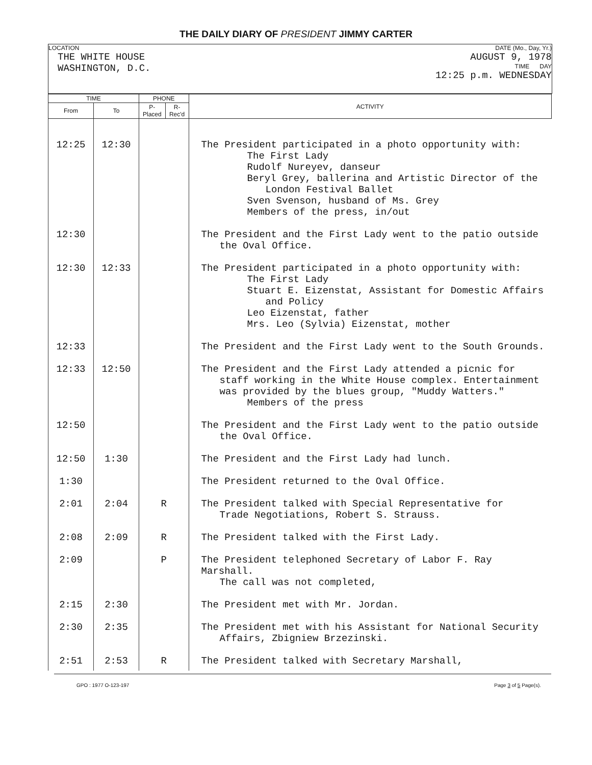THE DAILY DIARY OF PRESIDENT JIMMY CARTER
LOCATION
THE WHITE HOUSE
WASHINGTON, D.C.
DATE (Mo., Day, Yr.)
AUGUST 9, 1978
TIME DAY
12:25 p.m. WEDNESDAY
| TIME | | PHONE | | ACTIVITY |
| --- | --- | --- | --- | --- |
| From | To | P-Placed | R-Rec'd | |
| 12:25 | 12:30 | | | The President participated in a photo opportunity with: The First Lady Rudolf Nureyev, danseur Beryl Grey, ballerina and Artistic Director of the London Festival Ballet Sven Svenson, husband of Ms. Grey Members of the press, in/out |
| 12:30 | | | | The President and the First Lady went to the patio outside the Oval Office. |
| 12:30 | 12:33 | | | The President participated in a photo opportunity with: The First Lady Stuart E. Eizenstat, Assistant for Domestic Affairs and Policy Leo Eizenstat, father Mrs. Leo (Sylvia) Eizenstat, mother |
| 12:33 | | | | The President and the First Lady went to the South Grounds. |
| 12:33 | 12:50 | | | The President and the First Lady attended a picnic for staff working in the White House complex. Entertainment was provided by the blues group, "Muddy Watters." Members of the press |
| 12:50 | | | | The President and the First Lady went to the patio outside the Oval Office. |
| 12:50 | 1:30 | | | The President and the First Lady had lunch. |
| 1:30 | | | | The President returned to the Oval Office. |
| 2:01 | 2:04 | R | | The President talked with Special Representative for Trade Negotiations, Robert S. Strauss. |
| 2:08 | 2:09 | R | | The President talked with the First Lady. |
| 2:09 | | P | | The President telephoned Secretary of Labor F. Ray Marshall. The call was not completed, |
| 2:15 | 2:30 | | | The President met with Mr. Jordan. |
| 2:30 | 2:35 | | | The President met with his Assistant for National Security Affairs, Zbigniew Brzezinski. |
| 2:51 | 2:53 | R | | The President talked with Secretary Marshall, |
GPO : 1977 O-123-197 Page 3 of 5 Page(s).